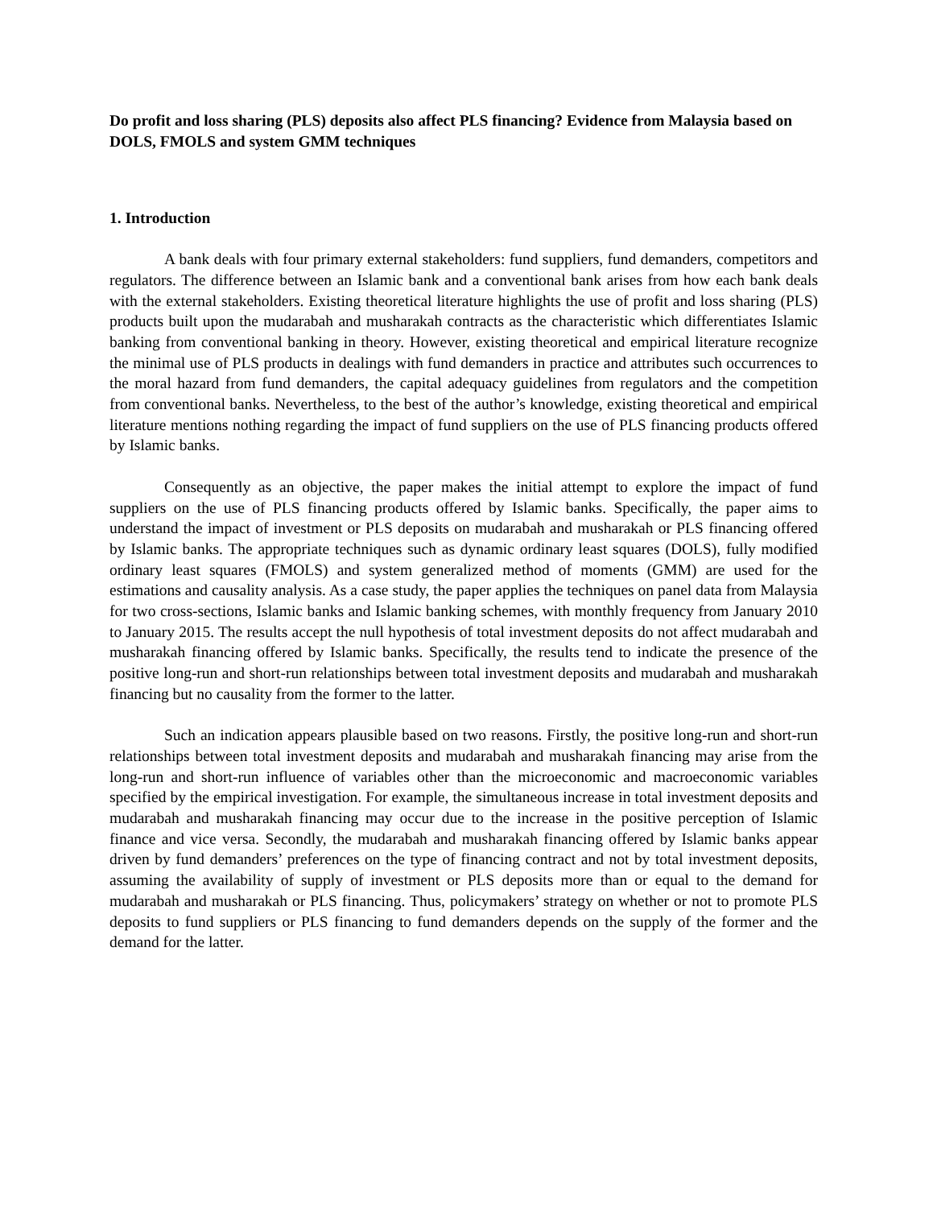Do profit and loss sharing (PLS) deposits also affect PLS financing? Evidence from Malaysia based on DOLS, FMOLS and system GMM techniques
1. Introduction
A bank deals with four primary external stakeholders: fund suppliers, fund demanders, competitors and regulators. The difference between an Islamic bank and a conventional bank arises from how each bank deals with the external stakeholders. Existing theoretical literature highlights the use of profit and loss sharing (PLS) products built upon the mudarabah and musharakah contracts as the characteristic which differentiates Islamic banking from conventional banking in theory. However, existing theoretical and empirical literature recognize the minimal use of PLS products in dealings with fund demanders in practice and attributes such occurrences to the moral hazard from fund demanders, the capital adequacy guidelines from regulators and the competition from conventional banks. Nevertheless, to the best of the author’s knowledge, existing theoretical and empirical literature mentions nothing regarding the impact of fund suppliers on the use of PLS financing products offered by Islamic banks.
Consequently as an objective, the paper makes the initial attempt to explore the impact of fund suppliers on the use of PLS financing products offered by Islamic banks. Specifically, the paper aims to understand the impact of investment or PLS deposits on mudarabah and musharakah or PLS financing offered by Islamic banks. The appropriate techniques such as dynamic ordinary least squares (DOLS), fully modified ordinary least squares (FMOLS) and system generalized method of moments (GMM) are used for the estimations and causality analysis. As a case study, the paper applies the techniques on panel data from Malaysia for two cross-sections, Islamic banks and Islamic banking schemes, with monthly frequency from January 2010 to January 2015. The results accept the null hypothesis of total investment deposits do not affect mudarabah and musharakah financing offered by Islamic banks. Specifically, the results tend to indicate the presence of the positive long-run and short-run relationships between total investment deposits and mudarabah and musharakah financing but no causality from the former to the latter.
Such an indication appears plausible based on two reasons. Firstly, the positive long-run and short-run relationships between total investment deposits and mudarabah and musharakah financing may arise from the long-run and short-run influence of variables other than the microeconomic and macroeconomic variables specified by the empirical investigation. For example, the simultaneous increase in total investment deposits and mudarabah and musharakah financing may occur due to the increase in the positive perception of Islamic finance and vice versa. Secondly, the mudarabah and musharakah financing offered by Islamic banks appear driven by fund demanders’ preferences on the type of financing contract and not by total investment deposits, assuming the availability of supply of investment or PLS deposits more than or equal to the demand for mudarabah and musharakah or PLS financing. Thus, policymakers’ strategy on whether or not to promote PLS deposits to fund suppliers or PLS financing to fund demanders depends on the supply of the former and the demand for the latter.